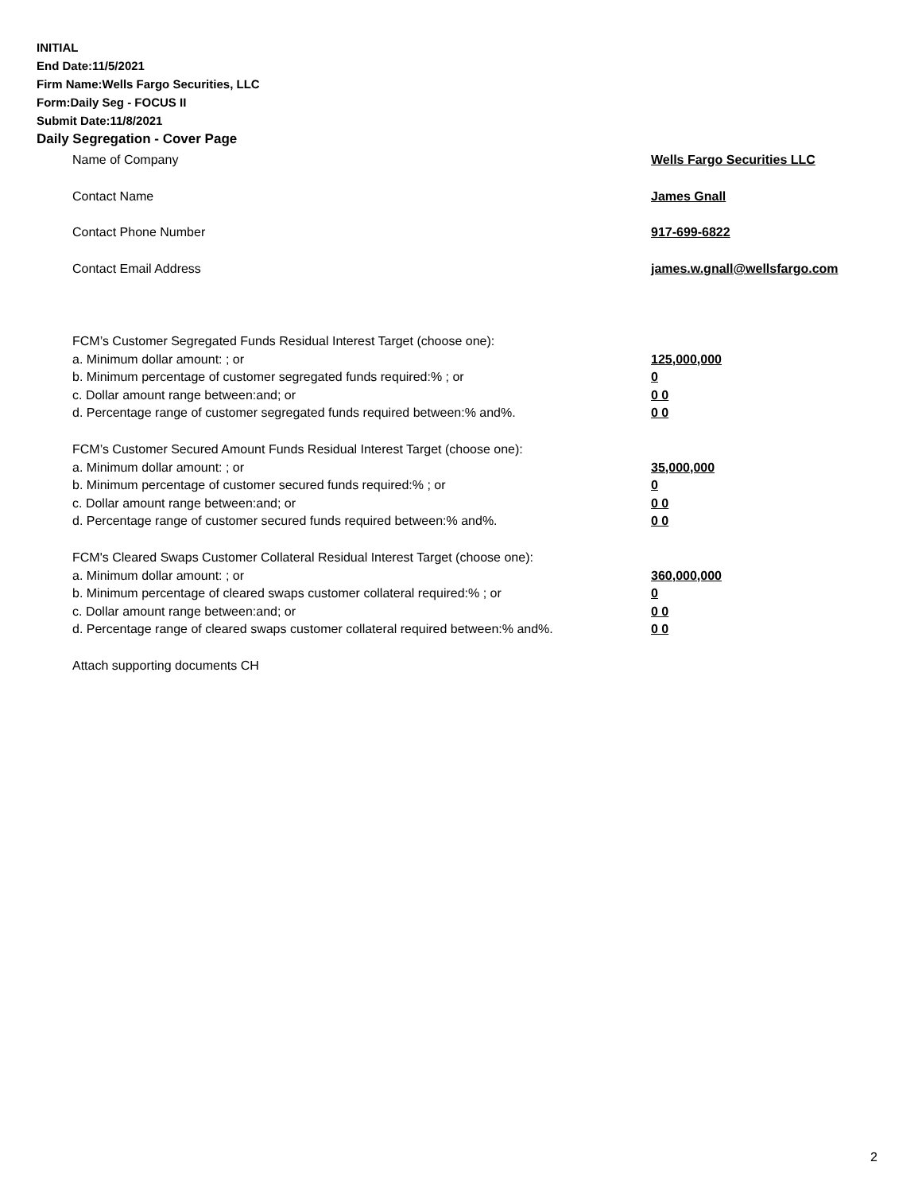INITIAL
End Date:11/5/2021
Firm Name:Wells Fargo Securities, LLC
Form:Daily Seg - FOCUS II
Submit Date:11/8/2021
Daily Segregation - Cover Page
Name of Company Wells Fargo Securities LLC
Contact Name James Gnall
Contact Phone Number 917-699-6822
Contact Email Address james.w.gnall@wellsfargo.com
FCM’s Customer Segregated Funds Residual Interest Target (choose one):
a. Minimum dollar amount: ; or 125,000,000
b. Minimum percentage of customer segregated funds required:% ; or 0
c. Dollar amount range between:and; or 0 0
d. Percentage range of customer segregated funds required between:% and%. 0 0
FCM’s Customer Secured Amount Funds Residual Interest Target (choose one):
a. Minimum dollar amount: ; or 35,000,000
b. Minimum percentage of customer secured funds required:% ; or 0
c. Dollar amount range between:and; or 0 0
d. Percentage range of customer secured funds required between:% and%. 0 0
FCM's Cleared Swaps Customer Collateral Residual Interest Target (choose one):
a. Minimum dollar amount: ; or 360,000,000
b. Minimum percentage of cleared swaps customer collateral required:% ; or 0
c. Dollar amount range between:and; or 0 0
d. Percentage range of cleared swaps customer collateral required between:% and%.
0 0
Attach supporting documents CH
2